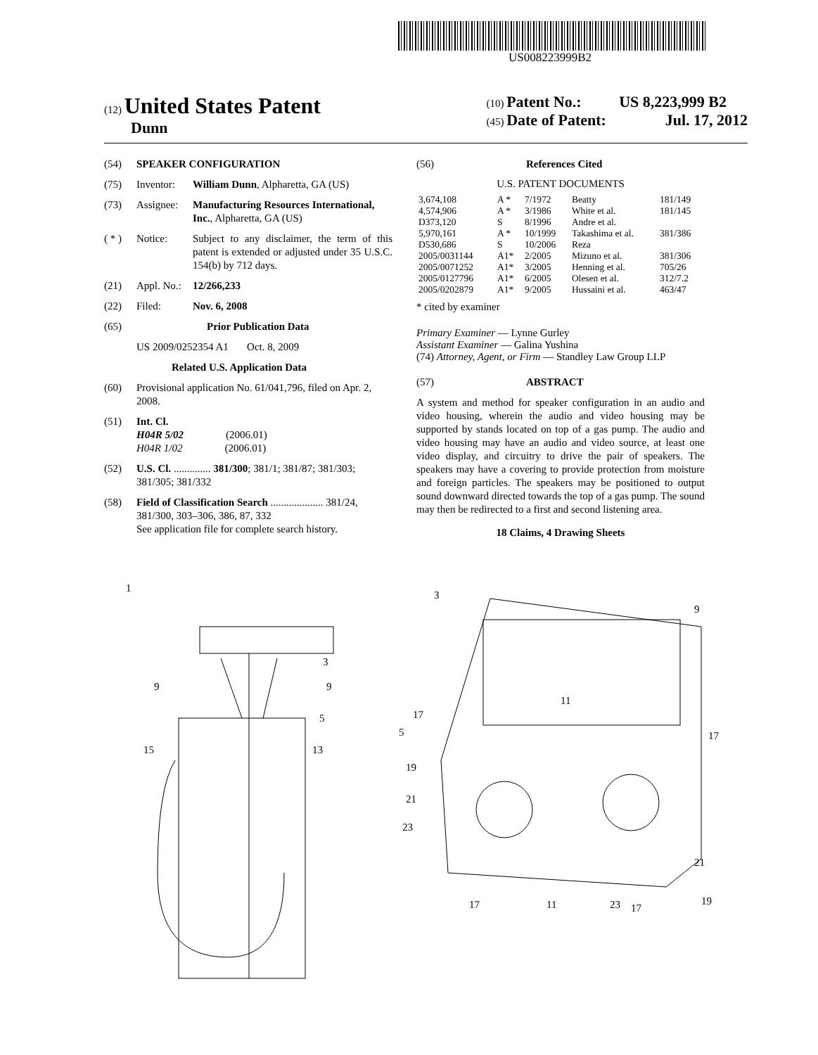US008223999B2
(12) United States Patent
Dunn
(10) Patent No.: US 8,223,999 B2
(45) Date of Patent: Jul. 17, 2012
(54) SPEAKER CONFIGURATION
(75) Inventor: William Dunn, Alpharetta, GA (US)
(73) Assignee: Manufacturing Resources International, Inc., Alpharetta, GA (US)
( * ) Notice: Subject to any disclaimer, the term of this patent is extended or adjusted under 35 U.S.C. 154(b) by 712 days.
(21) Appl. No.: 12/266,233
(22) Filed: Nov. 6, 2008
(65) Prior Publication Data
US 2009/0252354 A1 Oct. 8, 2009
Related U.S. Application Data
(60) Provisional application No. 61/041,796, filed on Apr. 2, 2008.
(51) Int. Cl.
H04R 5/02 (2006.01)
H04R 1/02 (2006.01)
(52) U.S. Cl. .............. 381/300; 381/1; 381/87; 381/303; 381/305; 381/332
(58) Field of Classification Search .................... 381/24, 381/300, 303–306, 386, 87, 332
See application file for complete search history.
(56) References Cited
U.S. PATENT DOCUMENTS
| 3,674,108 | A * | 7/1972 | Beatty | 181/149 |
| 4,574,906 | A * | 3/1986 | White et al. | 181/145 |
| D373,120 | S | 8/1996 | Andre et al. | |
| 5,970,161 | A * | 10/1999 | Takashima et al. | 381/386 |
| D530,686 | S | 10/2006 | Reza | |
| 2005/0031144 | A1* | 2/2005 | Mizuno et al. | 381/306 |
| 2005/0071252 | A1* | 3/2005 | Henning et al. | 705/26 |
| 2005/0127796 | A1* | 6/2005 | Olesen et al. | 312/7.2 |
| 2005/0202879 | A1* | 9/2005 | Hussaini et al. | 463/47 |
* cited by examiner
Primary Examiner — Lynne Gurley
Assistant Examiner — Galina Yushina
(74) Attorney, Agent, or Firm — Standley Law Group LLP
(57) ABSTRACT
A system and method for speaker configuration in an audio and video housing, wherein the audio and video housing may be supported by stands located on top of a gas pump. The audio and video housing may have an audio and video source, at least one video display, and circuitry to drive the pair of speakers. The speakers may have a covering to provide protection from moisture and foreign particles. The speakers may be positioned to output sound downward directed towards the top of a gas pump. The sound may then be redirected to a first and second listening area.
18 Claims, 4 Drawing Sheets
1
9
9
3
5
15
13
3
9
17
11
17
5
19
21
23
21
19
17
11
23
17